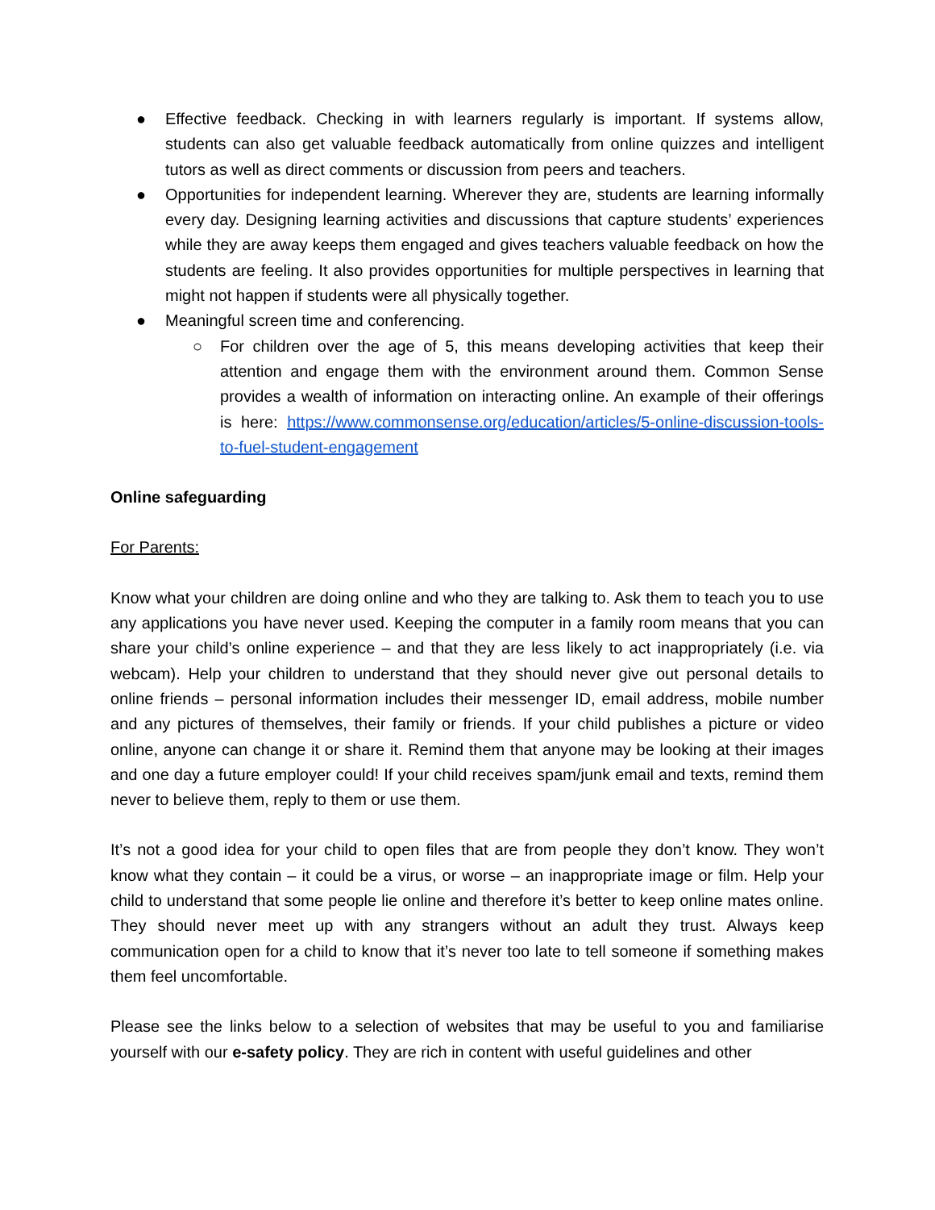● Effective feedback. Checking in with learners regularly is important. If systems allow, students can also get valuable feedback automatically from online quizzes and intelligent tutors as well as direct comments or discussion from peers and teachers.
● Opportunities for independent learning. Wherever they are, students are learning informally every day. Designing learning activities and discussions that capture students’ experiences while they are away keeps them engaged and gives teachers valuable feedback on how the students are feeling. It also provides opportunities for multiple perspectives in learning that might not happen if students were all physically together.
● Meaningful screen time and conferencing.
○ For children over the age of 5, this means developing activities that keep their attention and engage them with the environment around them. Common Sense provides a wealth of information on interacting online. An example of their offerings is here: https://www.commonsense.org/education/articles/5-online-discussion-tools-to-fuel-student-engagement
Online safeguarding
For Parents:
Know what your children are doing online and who they are talking to. Ask them to teach you to use any applications you have never used. Keeping the computer in a family room means that you can share your child’s online experience – and that they are less likely to act inappropriately (i.e. via webcam). Help your children to understand that they should never give out personal details to online friends – personal information includes their messenger ID, email address, mobile number and any pictures of themselves, their family or friends. If your child publishes a picture or video online, anyone can change it or share it. Remind them that anyone may be looking at their images and one day a future employer could! If your child receives spam/junk email and texts, remind them never to believe them, reply to them or use them.
It’s not a good idea for your child to open files that are from people they don’t know. They won’t know what they contain – it could be a virus, or worse – an inappropriate image or film. Help your child to understand that some people lie online and therefore it’s better to keep online mates online. They should never meet up with any strangers without an adult they trust. Always keep communication open for a child to know that it’s never too late to tell someone if something makes them feel uncomfortable.
Please see the links below to a selection of websites that may be useful to you and familiarise yourself with our e-safety policy. They are rich in content with useful guidelines and other